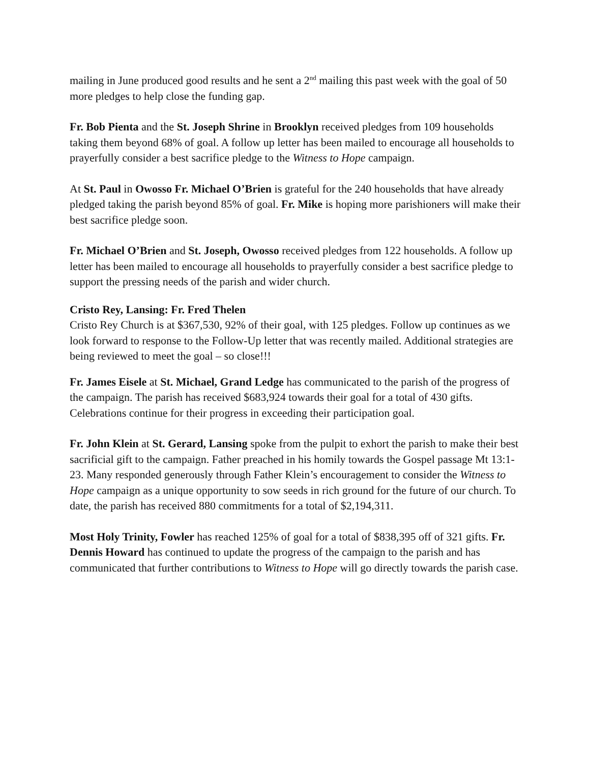mailing in June produced good results and he sent a 2<sup>nd</sup> mailing this past week with the goal of 50 more pledges to help close the funding gap.
Fr. Bob Pienta and the St. Joseph Shrine in Brooklyn received pledges from 109 households taking them beyond 68% of goal. A follow up letter has been mailed to encourage all households to prayerfully consider a best sacrifice pledge to the Witness to Hope campaign.
At St. Paul in Owosso Fr. Michael O’Brien is grateful for the 240 households that have already pledged taking the parish beyond 85% of goal. Fr. Mike is hoping more parishioners will make their best sacrifice pledge soon.
Fr. Michael O’Brien and St. Joseph, Owosso received pledges from 122 households. A follow up letter has been mailed to encourage all households to prayerfully consider a best sacrifice pledge to support the pressing needs of the parish and wider church.
Cristo Rey, Lansing: Fr. Fred Thelen
Cristo Rey Church is at $367,530, 92% of their goal, with 125 pledges. Follow up continues as we look forward to response to the Follow-Up letter that was recently mailed. Additional strategies are being reviewed to meet the goal – so close!!!
Fr. James Eisele at St. Michael, Grand Ledge has communicated to the parish of the progress of the campaign. The parish has received $683,924 towards their goal for a total of 430 gifts. Celebrations continue for their progress in exceeding their participation goal.
Fr. John Klein at St. Gerard, Lansing spoke from the pulpit to exhort the parish to make their best sacrificial gift to the campaign. Father preached in his homily towards the Gospel passage Mt 13:1-23. Many responded generously through Father Klein’s encouragement to consider the Witness to Hope campaign as a unique opportunity to sow seeds in rich ground for the future of our church. To date, the parish has received 880 commitments for a total of $2,194,311.
Most Holy Trinity, Fowler has reached 125% of goal for a total of $838,395 off of 321 gifts. Fr. Dennis Howard has continued to update the progress of the campaign to the parish and has communicated that further contributions to Witness to Hope will go directly towards the parish case.